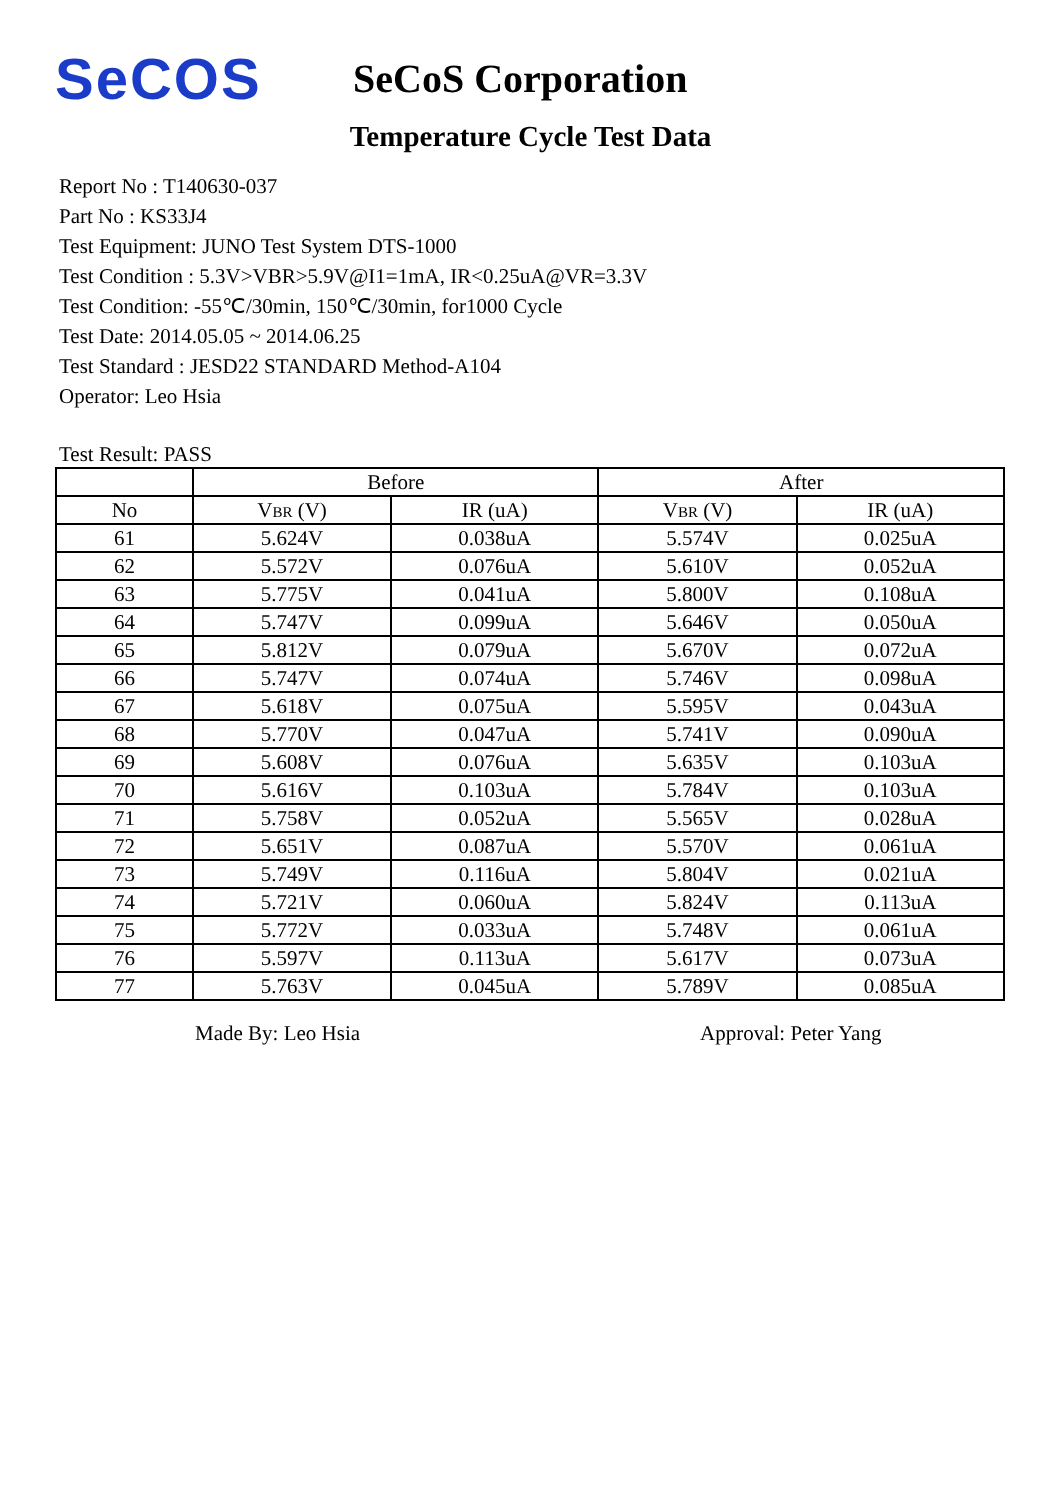SeCOS
SeCoS Corporation
Temperature Cycle Test Data
Report No : T140630-037
Part No : KS33J4
Test Equipment: JUNO Test System DTS-1000
Test Condition : 5.3V>VBR>5.9V@I1=1mA, IR<0.25uA@VR=3.3V
Test Condition: -55℃/30min, 150℃/30min, for1000 Cycle
Test Date: 2014.05.05 ~ 2014.06.25
Test Standard : JESD22 STANDARD Method-A104
Operator: Leo Hsia
Test Result: PASS
| | Before | | After | |
| --- | --- | --- | --- | --- |
| No | V<sub>BR</sub> (V) | IR (uA) | V<sub>BR</sub> (V) | IR (uA) |
| 61 | 5.624V | 0.038uA | 5.574V | 0.025uA |
| 62 | 5.572V | 0.076uA | 5.610V | 0.052uA |
| 63 | 5.775V | 0.041uA | 5.800V | 0.108uA |
| 64 | 5.747V | 0.099uA | 5.646V | 0.050uA |
| 65 | 5.812V | 0.079uA | 5.670V | 0.072uA |
| 66 | 5.747V | 0.074uA | 5.746V | 0.098uA |
| 67 | 5.618V | 0.075uA | 5.595V | 0.043uA |
| 68 | 5.770V | 0.047uA | 5.741V | 0.090uA |
| 69 | 5.608V | 0.076uA | 5.635V | 0.103uA |
| 70 | 5.616V | 0.103uA | 5.784V | 0.103uA |
| 71 | 5.758V | 0.052uA | 5.565V | 0.028uA |
| 72 | 5.651V | 0.087uA | 5.570V | 0.061uA |
| 73 | 5.749V | 0.116uA | 5.804V | 0.021uA |
| 74 | 5.721V | 0.060uA | 5.824V | 0.113uA |
| 75 | 5.772V | 0.033uA | 5.748V | 0.061uA |
| 76 | 5.597V | 0.113uA | 5.617V | 0.073uA |
| 77 | 5.763V | 0.045uA | 5.789V | 0.085uA |
Made By: Leo Hsia Approval: Peter Yang